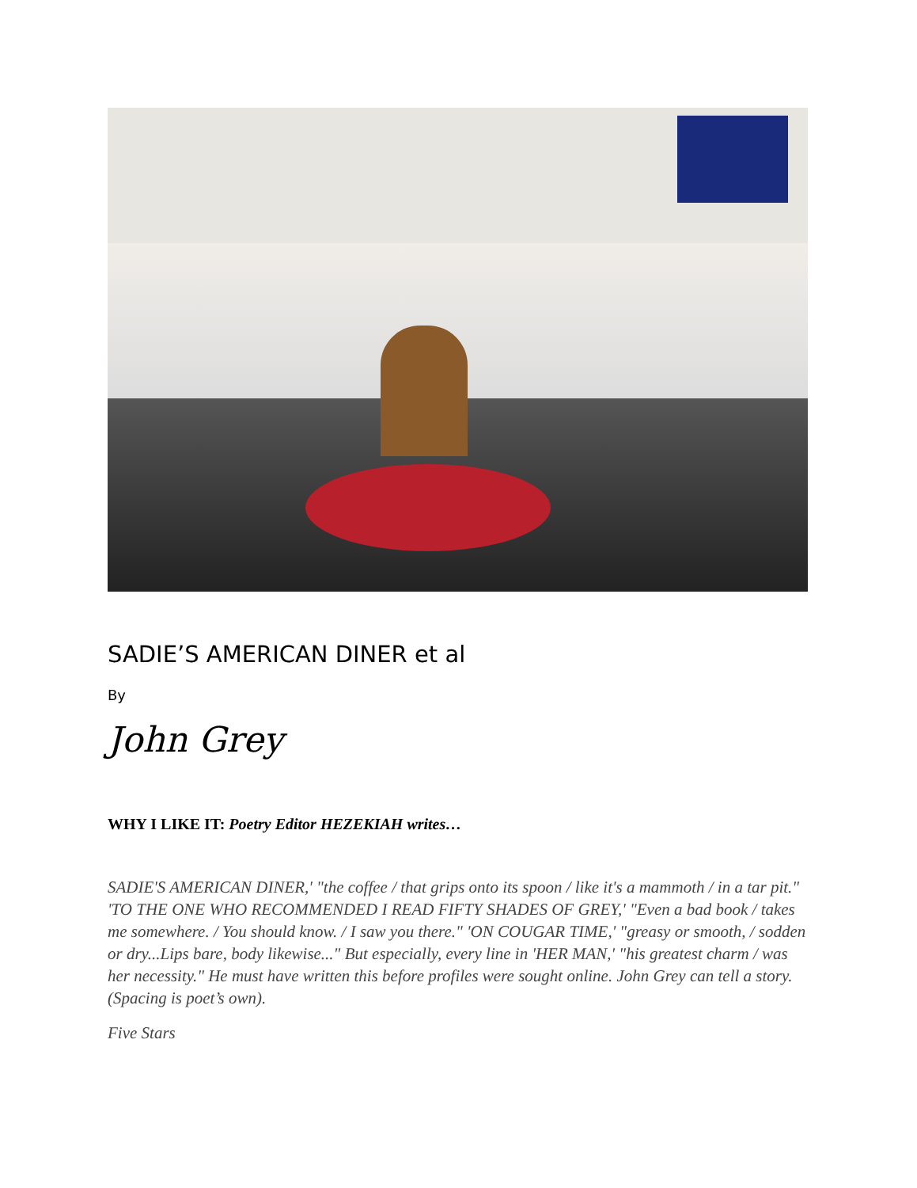SADIE’S AMERICAN DINER et al
By
John Grey
WHY I LIKE IT: Poetry Editor HEZEKIAH writes…
SADIE'S AMERICAN DINER,' "the coffee / that grips onto its spoon / like it's a mammoth / in a tar pit." 'TO THE ONE WHO RECOMMENDED I READ FIFTY SHADES OF GREY,' "Even a bad book / takes me somewhere. / You should know. / I saw you there." 'ON COUGAR TIME,' "greasy or smooth, / sodden or dry...Lips bare, body likewise..." But especially, every line in 'HER MAN,' "his greatest charm / was her necessity." He must have written this before profiles were sought online. John Grey can tell a story. (Spacing is poet’s own).
Five Stars